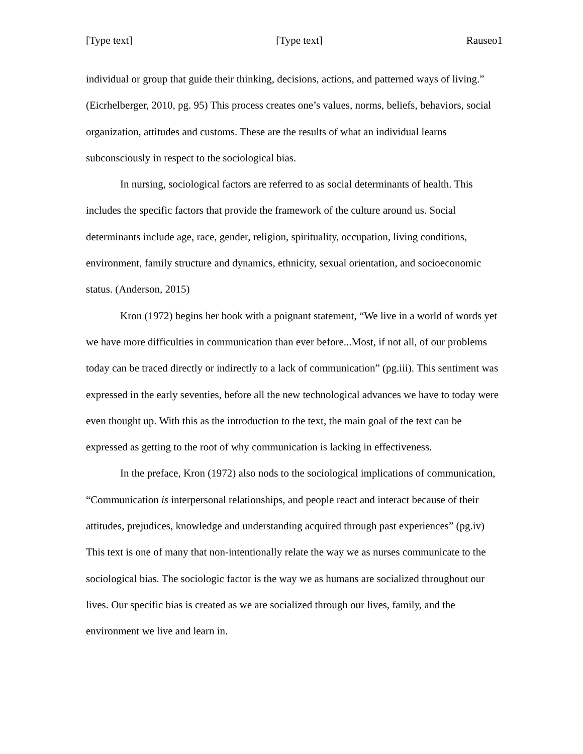[Type text] [Type text] Rauseo1
individual or group that guide their thinking, decisions, actions, and patterned ways of living.” (Eicrhelberger, 2010, pg. 95) This process creates one’s values, norms, beliefs, behaviors, social organization, attitudes and customs. These are the results of what an individual learns subconsciously in respect to the sociological bias.
In nursing, sociological factors are referred to as social determinants of health. This includes the specific factors that provide the framework of the culture around us. Social determinants include age, race, gender, religion, spirituality, occupation, living conditions, environment, family structure and dynamics, ethnicity, sexual orientation, and socioeconomic status. (Anderson, 2015)
Kron (1972) begins her book with a poignant statement, “We live in a world of words yet we have more difficulties in communication than ever before...Most, if not all, of our problems today can be traced directly or indirectly to a lack of communication” (pg.iii). This sentiment was expressed in the early seventies, before all the new technological advances we have to today were even thought up. With this as the introduction to the text, the main goal of the text can be expressed as getting to the root of why communication is lacking in effectiveness.
In the preface, Kron (1972) also nods to the sociological implications of communication, “Communication is interpersonal relationships, and people react and interact because of their attitudes, prejudices, knowledge and understanding acquired through past experiences” (pg.iv) This text is one of many that non-intentionally relate the way we as nurses communicate to the sociological bias. The sociologic factor is the way we as humans are socialized throughout our lives. Our specific bias is created as we are socialized through our lives, family, and the environment we live and learn in.